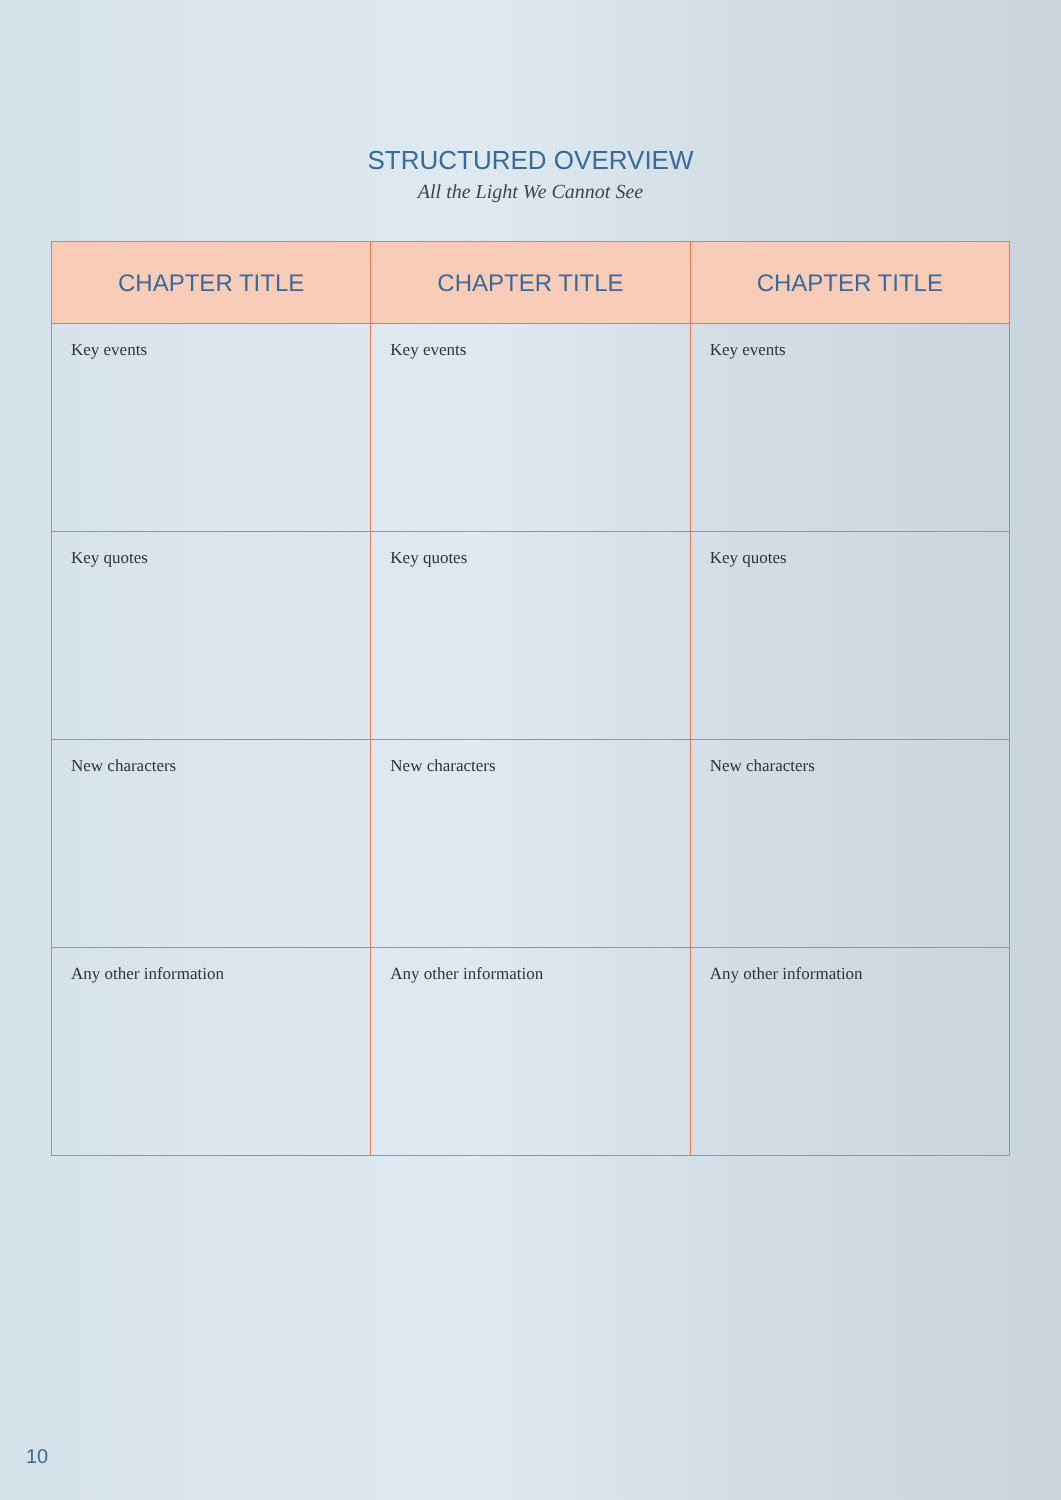STRUCTURED OVERVIEW
All the Light We Cannot See
| CHAPTER TITLE | CHAPTER TITLE | CHAPTER TITLE |
| --- | --- | --- |
| Key events | Key events | Key events |
| Key quotes | Key quotes | Key quotes |
| New characters | New characters | New characters |
| Any other information | Any other information | Any other information |
10